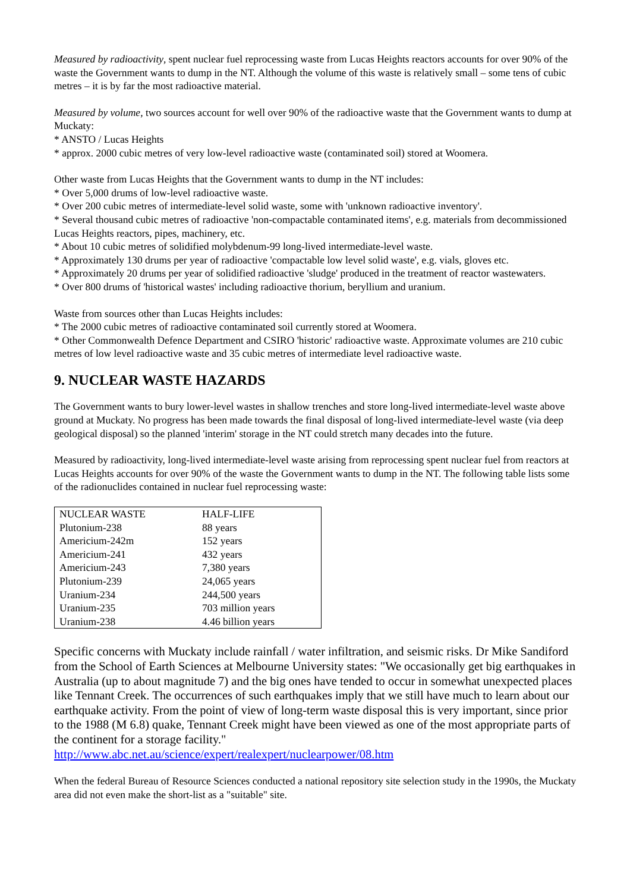Measured by radioactivity, spent nuclear fuel reprocessing waste from Lucas Heights reactors accounts for over 90% of the waste the Government wants to dump in the NT. Although the volume of this waste is relatively small – some tens of cubic metres – it is by far the most radioactive material.
Measured by volume, two sources account for well over 90% of the radioactive waste that the Government wants to dump at Muckaty:
* ANSTO / Lucas Heights
* approx. 2000 cubic metres of very low-level radioactive waste (contaminated soil) stored at Woomera.
Other waste from Lucas Heights that the Government wants to dump in the NT includes:
* Over 5,000 drums of low-level radioactive waste.
* Over 200 cubic metres of intermediate-level solid waste, some with 'unknown radioactive inventory'.
* Several thousand cubic metres of radioactive 'non-compactable contaminated items', e.g. materials from decommissioned Lucas Heights reactors, pipes, machinery, etc.
* About 10 cubic metres of solidified molybdenum-99 long-lived intermediate-level waste.
* Approximately 130 drums per year of radioactive 'compactable low level solid waste', e.g. vials, gloves etc.
* Approximately 20 drums per year of solidified radioactive 'sludge' produced in the treatment of reactor wastewaters.
* Over 800 drums of 'historical wastes' including radioactive thorium, beryllium and uranium.
Waste from sources other than Lucas Heights includes:
* The 2000 cubic metres of radioactive contaminated soil currently stored at Woomera.
* Other Commonwealth Defence Department and CSIRO 'historic' radioactive waste. Approximate volumes are 210 cubic metres of low level radioactive waste and 35 cubic metres of intermediate level radioactive waste.
9. NUCLEAR WASTE HAZARDS
The Government wants to bury lower-level wastes in shallow trenches and store long-lived intermediate-level waste above ground at Muckaty. No progress has been made towards the final disposal of long-lived intermediate-level waste (via deep geological disposal) so the planned 'interim' storage in the NT could stretch many decades into the future.
Measured by radioactivity, long-lived intermediate-level waste arising from reprocessing spent nuclear fuel from reactors at Lucas Heights accounts for over 90% of the waste the Government wants to dump in the NT. The following table lists some of the radionuclides contained in nuclear fuel reprocessing waste:
| NUCLEAR WASTE | HALF-LIFE |
| Plutonium-238 | 88 years |
| Americium-242m | 152 years |
| Americium-241 | 432 years |
| Americium-243 | 7,380 years |
| Plutonium-239 | 24,065 years |
| Uranium-234 | 244,500 years |
| Uranium-235 | 703 million years |
| Uranium-238 | 4.46 billion years |
Specific concerns with Muckaty include rainfall / water infiltration, and seismic risks. Dr Mike Sandiford from the School of Earth Sciences at Melbourne University states: "We occasionally get big earthquakes in Australia (up to about magnitude 7) and the big ones have tended to occur in somewhat unexpected places like Tennant Creek. The occurrences of such earthquakes imply that we still have much to learn about our earthquake activity. From the point of view of long-term waste disposal this is very important, since prior to the 1988 (M 6.8) quake, Tennant Creek might have been viewed as one of the most appropriate parts of the continent for a storage facility."
http://www.abc.net.au/science/expert/realexpert/nuclearpower/08.htm
When the federal Bureau of Resource Sciences conducted a national repository site selection study in the 1990s, the Muckaty area did not even make the short-list as a "suitable" site.